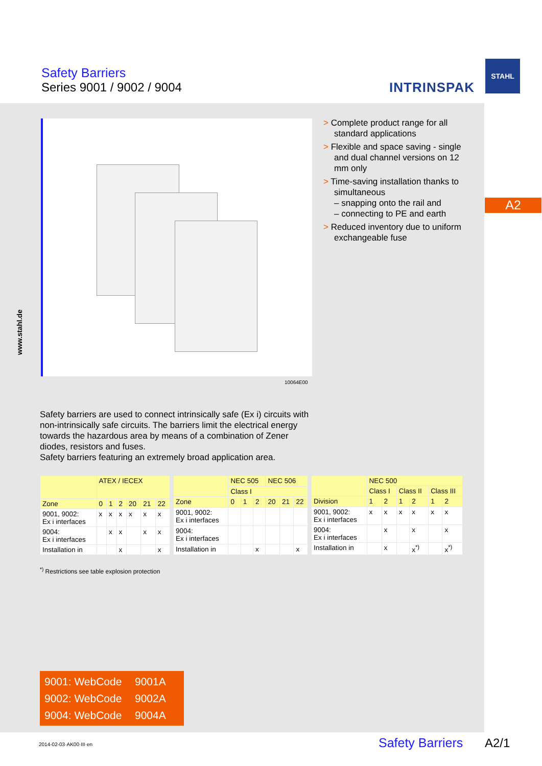Safety Barriers
Series 9001 / 9002 / 9004
INTRINSPAK
STAHL
10064E00
> Complete product range for all standard applications
> Flexible and space saving - single and dual channel versions on 12 mm only
> Time-saving installation thanks to simultaneous
– snapping onto the rail and
– connecting to PE and earth
> Reduced inventory due to uniform exchangeable fuse
A2
www.stahl.de
Safety barriers are used to connect intrinsically safe (Ex i) circuits with non-intrinsically safe circuits. The barriers limit the electrical energy towards the hazardous area by means of a combination of Zener diodes, resistors and fuses.
Safety barriers featuring an extremely broad application area.
| | ATEX / IECEX | | | | | |
| --- | --- | --- | --- | --- | --- | --- |
| Zone | 0 | 1 | 2 | 20 | 21 | 22 |
| 9001, 9002: Ex i interfaces | x | x | x | x | x | x |
| 9004: Ex i interfaces | | x | x | | x | x |
| Installation in | | | x | | | x |
| | NEC 505 | | | NEC 506 | | |
| --- | --- | --- | --- | --- | --- | --- |
| | Class I | | | | | |
| Zone | 0 | 1 | 2 | 20 | 21 | 22 |
| 9001, 9002: Ex i interfaces | | | | | | |
| 9004: Ex i interfaces | | | | | | |
| Installation in | | | x | | | x |
| | NEC 500 | | | | | |
| --- | --- | --- | --- | --- | --- | --- |
| | Class I | | Class II | | Class III | |
| Division | 1 | 2 | 1 | 2 | 1 | 2 |
| 9001, 9002: Ex i interfaces | x | x | x | x | x | x |
| 9004: Ex i interfaces | | x | | x | | x |
| Installation in | | x | | x<sup>*)</sup> | | x<sup>*)</sup> |
<sup>*)</sup> Restrictions see table explosion protection
9001: WebCode 9001A
9002: WebCode 9002A
9004: WebCode 9004A
2014-02-03·AK00·III·en Safety Barriers A2/1